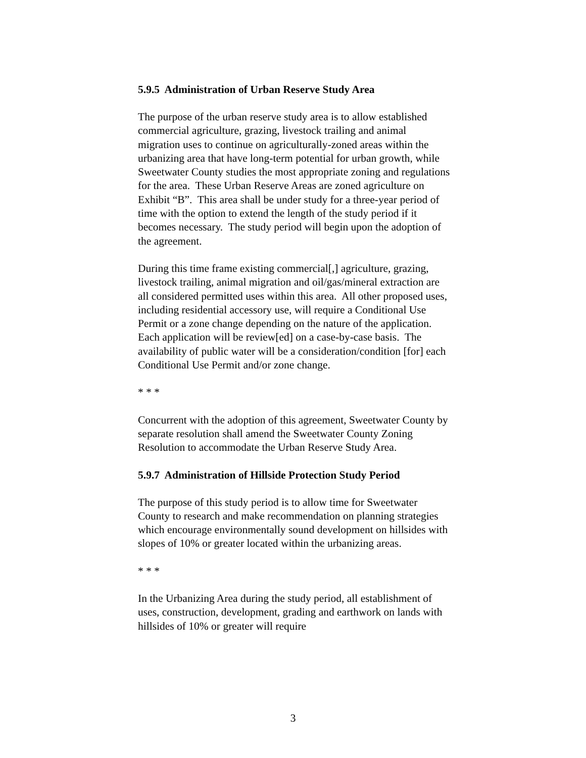5.9.5 Administration of Urban Reserve Study Area
The purpose of the urban reserve study area is to allow established commercial agriculture, grazing, livestock trailing and animal migration uses to continue on agriculturally-zoned areas within the urbanizing area that have long-term potential for urban growth, while Sweetwater County studies the most appropriate zoning and regulations for the area. These Urban Reserve Areas are zoned agriculture on Exhibit “B”. This area shall be under study for a three-year period of time with the option to extend the length of the study period if it becomes necessary. The study period will begin upon the adoption of the agreement.
During this time frame existing commercial[,] agriculture, grazing, livestock trailing, animal migration and oil/gas/mineral extraction are all considered permitted uses within this area. All other proposed uses, including residential accessory use, will require a Conditional Use Permit or a zone change depending on the nature of the application. Each application will be review[ed] on a case-by-case basis. The availability of public water will be a consideration/condition [for] each Conditional Use Permit and/or zone change.
* * *
Concurrent with the adoption of this agreement, Sweetwater County by separate resolution shall amend the Sweetwater County Zoning Resolution to accommodate the Urban Reserve Study Area.
5.9.7 Administration of Hillside Protection Study Period
The purpose of this study period is to allow time for Sweetwater County to research and make recommendation on planning strategies which encourage environmentally sound development on hillsides with slopes of 10% or greater located within the urbanizing areas.
* * *
In the Urbanizing Area during the study period, all establishment of uses, construction, development, grading and earthwork on lands with hillsides of 10% or greater will require
3